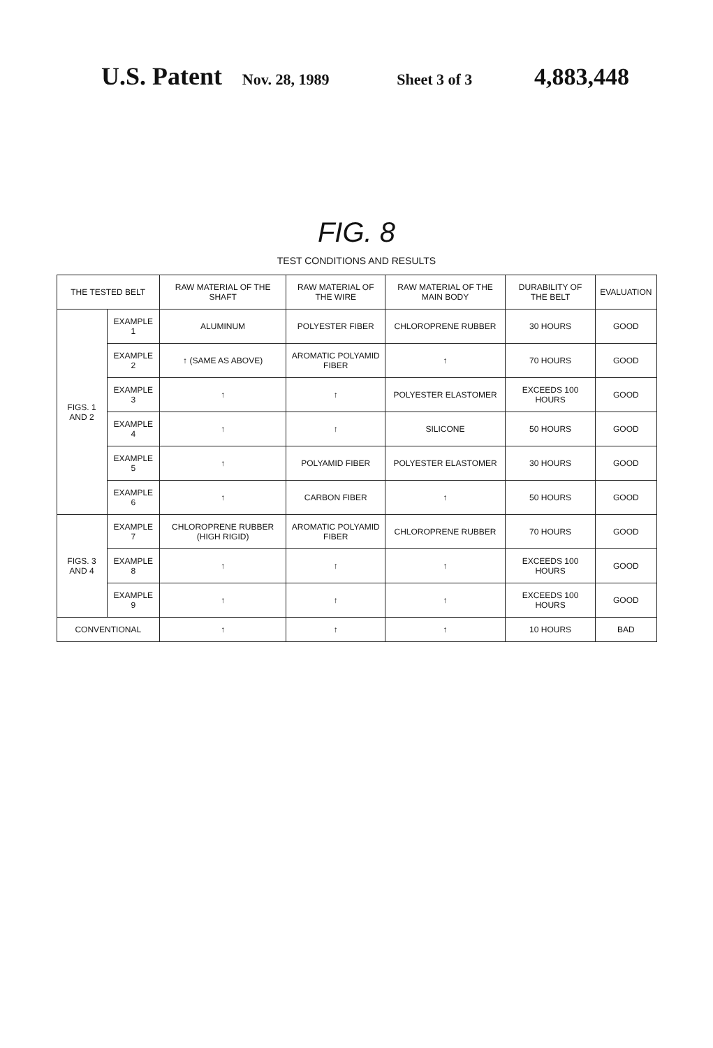U.S. Patent Nov. 28, 1989 Sheet 3 of 3 4,883,448
FIG. 8
TEST CONDITIONS AND RESULTS
| THE TESTED BELT | | RAW MATERIAL OF THE SHAFT | RAW MATERIAL OF THE WIRE | RAW MATERIAL OF THE MAIN BODY | DURABILITY OF THE BELT | EVALUATION |
| --- | --- | --- | --- | --- | --- | --- |
| FIGS. 1 AND 2 | EXAMPLE 1 | ALUMINUM | POLYESTER FIBER | CHLOROPRENE RUBBER | 30 HOURS | GOOD |
| | EXAMPLE 2 | ↑ (SAME AS ABOVE) | AROMATIC POLYAMID FIBER | ↑ | 70 HOURS | GOOD |
| | EXAMPLE 3 | ↑ | ↑ | POLYESTER ELASTOMER | EXCEEDS 100 HOURS | GOOD |
| | EXAMPLE 4 | ↑ | ↑ | SILICONE | 50 HOURS | GOOD |
| | EXAMPLE 5 | ↑ | POLYAMID FIBER | POLYESTER ELASTOMER | 30 HOURS | GOOD |
| | EXAMPLE 6 | ↑ | CARBON FIBER | ↑ | 50 HOURS | GOOD |
| FIGS. 3 AND 4 | EXAMPLE 7 | CHLOROPRENE RUBBER (HIGH RIGID) | AROMATIC POLYAMID FIBER | CHLOROPRENE RUBBER | 70 HOURS | GOOD |
| | EXAMPLE 8 | ↑ | ↑ | ↑ | EXCEEDS 100 HOURS | GOOD |
| | EXAMPLE 9 | ↑ | ↑ | ↑ | EXCEEDS 100 HOURS | GOOD |
| CONVENTIONAL | | ↑ | ↑ | ↑ | 10 HOURS | BAD |